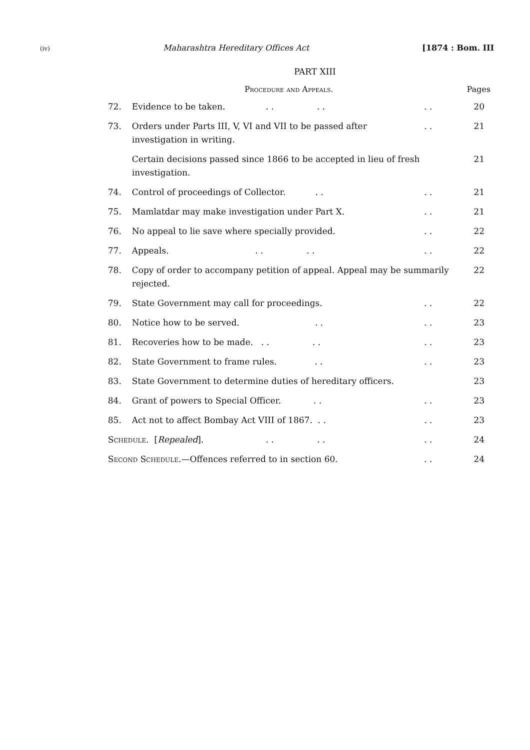(iv) Maharashtra Hereditary Offices Act [1874 : Bom. III
PART XIII
Procedure and Appeals. Pages
| 72. | Evidence to be taken. . . . . | . . | 20 |
| 73. | Orders under Parts III, V, VI and VII to be passed after investigation in writing. | . . | 21 |
| | Certain decisions passed since 1866 to be accepted in lieu of fresh investigation. | | 21 |
| 74. | Control of proceedings of Collector. . . | . . | 21 |
| 75. | Mamlatdar may make investigation under Part X. | . . | 21 |
| 76. | No appeal to lie save where specially provided. | . . | 22 |
| 77. | Appeals. . . . . | . . | 22 |
| 78. | Copy of order to accompany petition of appeal. Appeal may be summarily rejected. | | 22 |
| 79. | State Government may call for proceedings. | . . | 22 |
| 80. | Notice how to be served. . . | . . | 23 |
| 81. | Recoveries how to be made. . . . . | . . | 23 |
| 82. | State Government to frame rules. . . | . . | 23 |
| 83. | State Government to determine duties of hereditary officers. | | 23 |
| 84. | Grant of powers to Special Officer. . . | . . | 23 |
| 85. | Act not to affect Bombay Act VIII of 1867. . . | . . | 23 |
| Schedule. [ Repealed ]. . . . . | | . . | 24 |
| Second Schedule. —Offences referred to in section 60. | | . . | 24 |